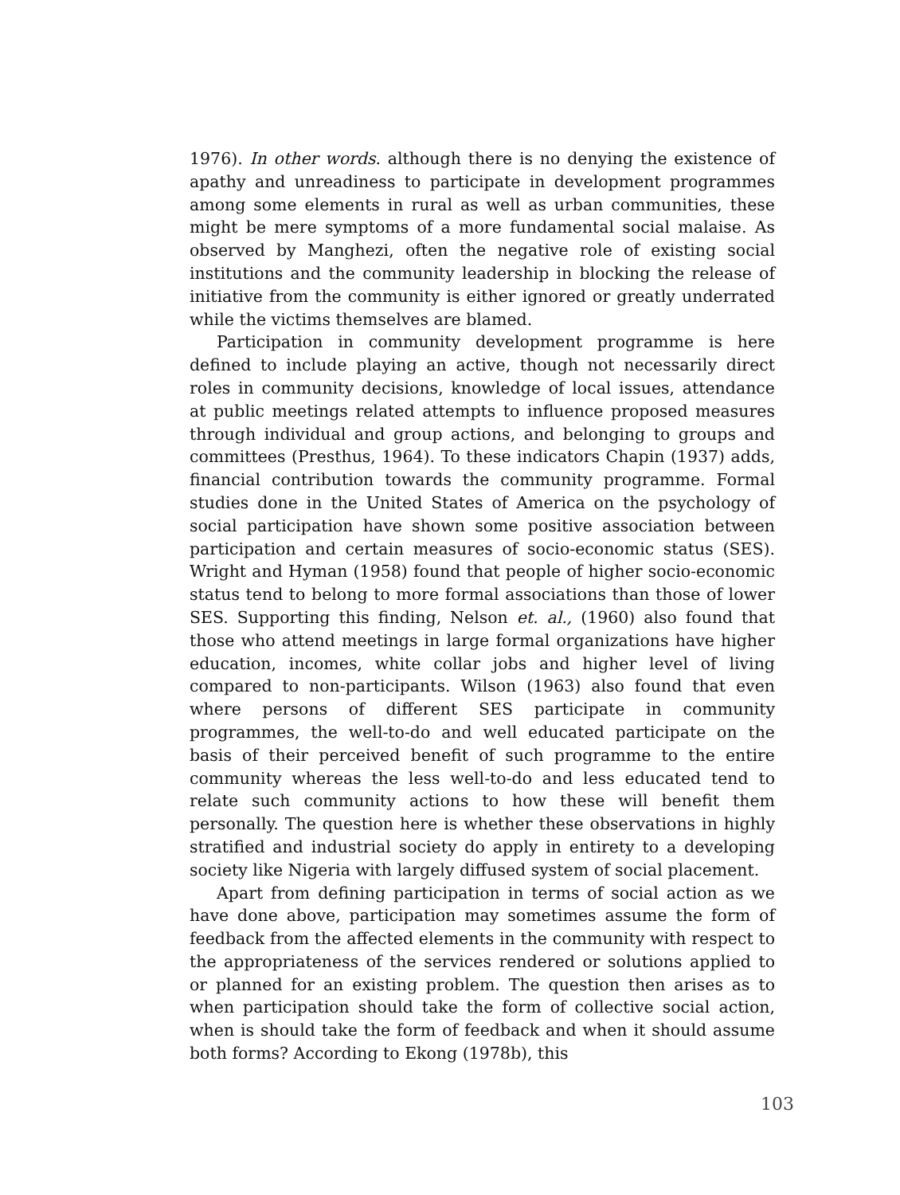1976). In other words. although there is no denying the existence of apathy and unreadiness to participate in development programmes among some elements in rural as well as urban communities, these might be mere symptoms of a more fundamental social malaise. As observed by Manghezi, often the negative role of existing social institutions and the community leadership in blocking the release of initiative from the community is either ignored or greatly underrated while the victims themselves are blamed.
Participation in community development programme is here defined to include playing an active, though not necessarily direct roles in community decisions, knowledge of local issues, attendance at public meetings related attempts to influence proposed measures through individual and group actions, and belonging to groups and committees (Presthus, 1964). To these indicators Chapin (1937) adds, financial contribution towards the community programme. Formal studies done in the United States of America on the psychology of social participation have shown some positive association between participation and certain measures of socio-economic status (SES). Wright and Hyman (1958) found that people of higher socio-economic status tend to belong to more formal associations than those of lower SES. Supporting this finding, Nelson et. al., (1960) also found that those who attend meetings in large formal organizations have higher education, incomes, white collar jobs and higher level of living compared to non-participants. Wilson (1963) also found that even where persons of different SES participate in community programmes, the well-to-do and well educated participate on the basis of their perceived benefit of such programme to the entire community whereas the less well-to-do and less educated tend to relate such community actions to how these will benefit them personally. The question here is whether these observations in highly stratified and industrial society do apply in entirety to a developing society like Nigeria with largely diffused system of social placement.
Apart from defining participation in terms of social action as we have done above, participation may sometimes assume the form of feedback from the affected elements in the community with respect to the appropriateness of the services rendered or solutions applied to or planned for an existing problem. The question then arises as to when participation should take the form of collective social action, when is should take the form of feedback and when it should assume both forms? According to Ekong (1978b), this
103